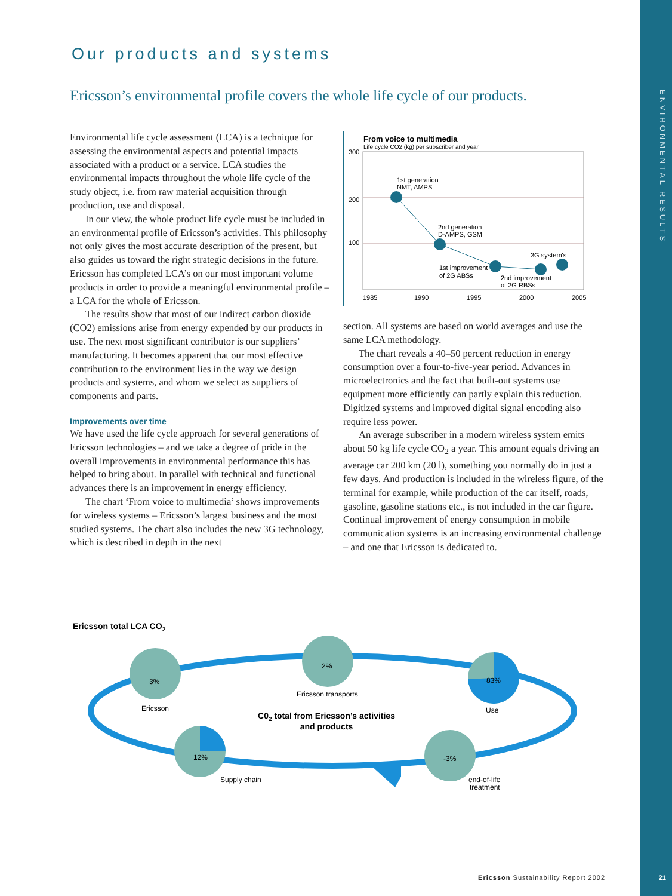ENVIRONMENTAL RESULTS
21
Our products and systems
Ericsson’s environmental profile covers the whole life cycle of our products.
Environmental life cycle assessment (LCA) is a technique for assessing the environmental aspects and potential impacts associated with a product or a service. LCA studies the environmental impacts throughout the whole life cycle of the study object, i.e. from raw material acquisition through production, use and disposal.
In our view, the whole product life cycle must be included in an environmental profile of Ericsson’s activities. This philosophy not only gives the most accurate description of the present, but also guides us toward the right strategic decisions in the future. Ericsson has completed LCA’s on our most important volume products in order to provide a meaningful environmental profile – a LCA for the whole of Ericsson.
The results show that most of our indirect carbon dioxide (CO2) emissions arise from energy expended by our products in use. The next most significant contributor is our suppliers’ manufacturing. It becomes apparent that our most effective contribution to the environment lies in the way we design products and systems, and whom we select as suppliers of components and parts.
Improvements over time
We have used the life cycle approach for several generations of Ericsson technologies – and we take a degree of pride in the overall improvements in environmental performance this has helped to bring about. In parallel with technical and functional advances there is an improvement in energy efficiency.
The chart ‘From voice to multimedia’ shows improvements for wireless systems – Ericsson’s largest business and the most studied systems. The chart also includes the new 3G technology, which is described in depth in the next
From voice to multimedia
Life cycle CO2 (kg) per subscriber and year
300
200
100
1st generation
NMT, AMPS
2nd generation
D-AMPS, GSM
3G system's
1st improvement
of 2G ABSs
2nd improvement
of 2G RBSs
1985
1990
1995
2000
2005
section. All systems are based on world averages and use the same LCA methodology.
The chart reveals a 40–50 percent reduction in energy consumption over a four-to-five-year period. Advances in microelectronics and the fact that built-out systems use equipment more efficiently can partly explain this reduction. Digitized systems and improved digital signal encoding also require less power.
An average subscriber in a modern wireless system emits about 50 kg life cycle CO<sub>2</sub> a year. This amount equals driving an average car 200 km (20 l), something you normally do in just a few days. And production is included in the wireless figure, of the terminal for example, while production of the car itself, roads, gasoline, gasoline stations etc., is not included in the car figure. Continual improvement of energy consumption in mobile communication systems is an increasing environmental challenge – and one that Ericsson is dedicated to.
Ericsson total LCA CO2
3%
2%
83%
12%
-3%
Ericsson
Ericsson transports
Use
Supply chain
end-of-life
treatment
C02 total from Ericsson’s activities
and products
Ericsson Sustainability Report 2002